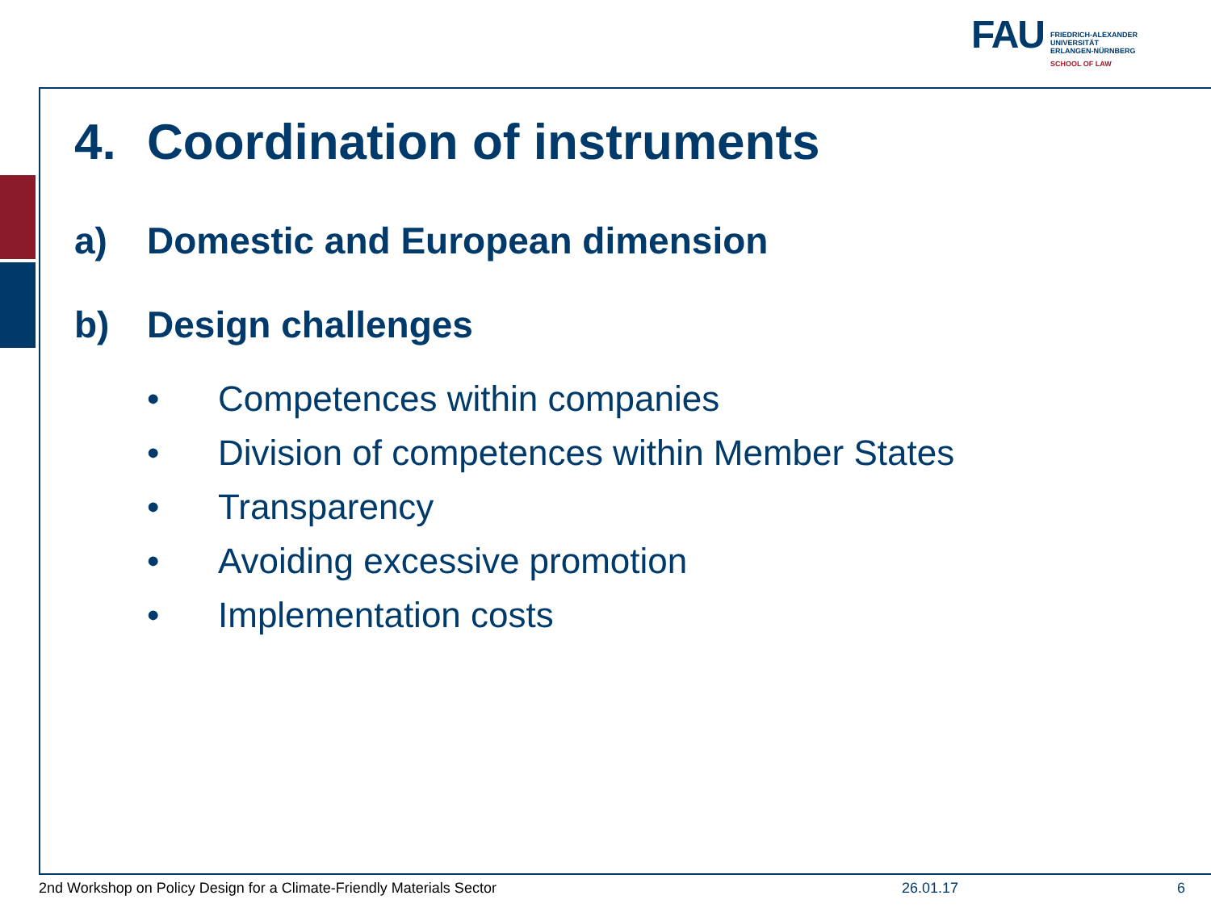FAU
FRIEDRICH-ALEXANDER
UNIVERSITÄT
ERLANGEN-NÜRNBERG
SCHOOL OF LAW
4. Coordination of instruments
a) Domestic and European dimension
b) Design challenges
• Competences within companies
• Division of competences within Member States
• Transparency
• Avoiding excessive promotion
• Implementation costs
2nd Workshop on Policy Design for a Climate-Friendly Materials Sector
26.01.17 6